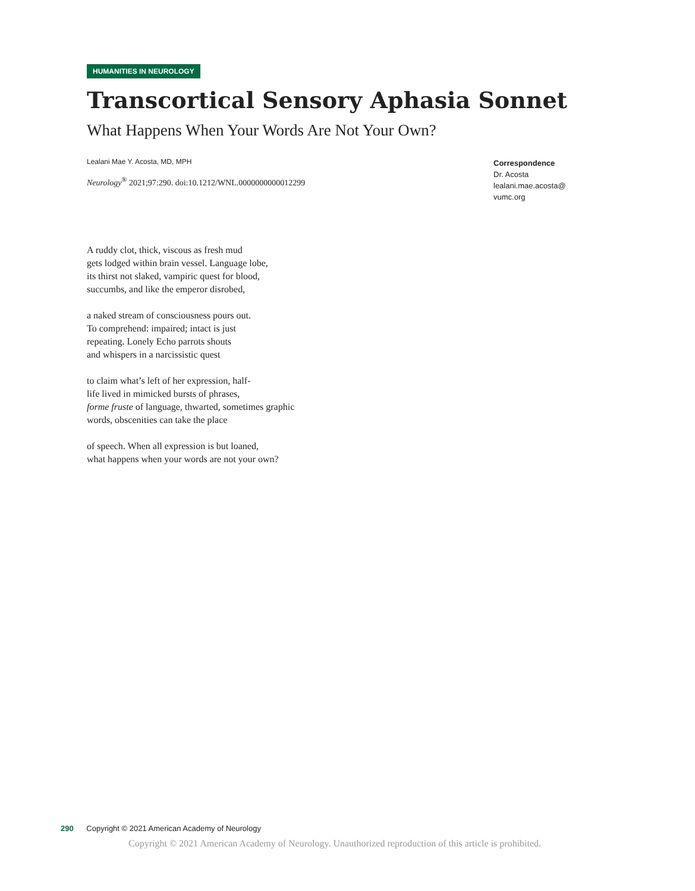HUMANITIES IN NEUROLOGY
Transcortical Sensory Aphasia Sonnet
What Happens When Your Words Are Not Your Own?
Lealani Mae Y. Acosta, MD, MPH
Neurology<sup>®</sup> 2021;97:290. doi:10.1212/WNL.0000000000012299
Correspondence
Dr. Acosta
lealani.mae.acosta@
vumc.org
A ruddy clot, thick, viscous as fresh mud
gets lodged within brain vessel. Language lobe,
its thirst not slaked, vampiric quest for blood,
succumbs, and like the emperor disrobed,
a naked stream of consciousness pours out.
To comprehend: impaired; intact is just
repeating. Lonely Echo parrots shouts
and whispers in a narcissistic quest
to claim what’s left of her expression, half-
life lived in mimicked bursts of phrases,
forme fruste of language, thwarted, sometimes graphic
words, obscenities can take the place
of speech. When all expression is but loaned,
what happens when your words are not your own?
290 Copyright © 2021 American Academy of Neurology
Copyright © 2021 American Academy of Neurology. Unauthorized reproduction of this article is prohibited.